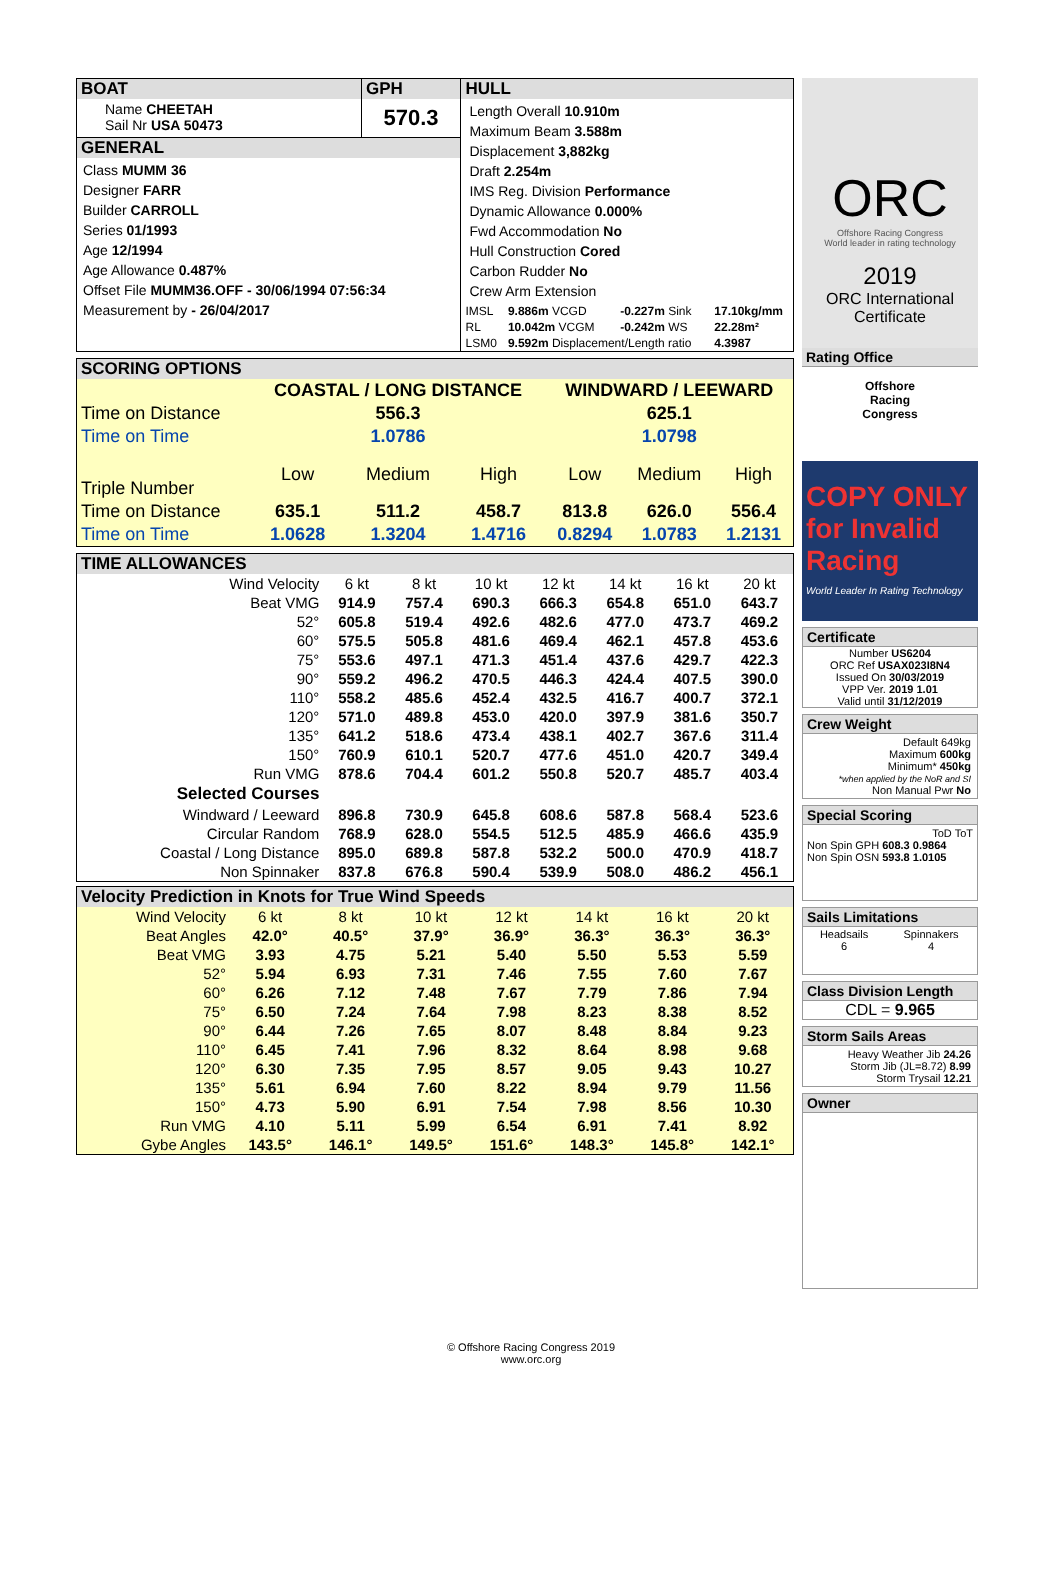BOAT
Name CHEETAH
Sail Nr USA 50473
GPH
570.3
GENERAL
Class MUMM 36
Designer FARR
Builder CARROLL
Series 01/1993
Age 12/1994
Age Allowance 0.487%
Offset File MUMM36.OFF - 30/06/1994 07:56:34
Measurement by - 26/04/2017
HULL
Length Overall 10.910m
Maximum Beam 3.588m
Displacement 3,882kg
Draft 2.254m
IMS Reg. Division Performance
Dynamic Allowance 0.000%
Fwd Accommodation No
Hull Construction Cored
Carbon Rudder No
Crew Arm Extension
| IMSL | 9.886m VCGD | -0.227m Sink | 17.10kg/mm |
| RL | 10.042m VCGM | -0.242m WS | 22.28m² |
| LSM0 | 9.592m Displacement/Length ratio | | 4.3987 |
SCORING OPTIONS
| | COASTAL / LONG DISTANCE | | | WINDWARD / LEEWARD | | |
| Time on Distance | 556.3 | | | 625.1 | | |
| Time on Time | 1.0786 | | | 1.0798 | | |
| Triple Number | Low | Medium | High | Low | Medium | High |
| Time on Distance | 635.1 | 511.2 | 458.7 | 813.8 | 626.0 | 556.4 |
| Time on Time | 1.0628 | 1.3204 | 1.4716 | 0.8294 | 1.0783 | 1.2131 |
TIME ALLOWANCES
| Wind Velocity | 6 kt | 8 kt | 10 kt | 12 kt | 14 kt | 16 kt | 20 kt |
| Beat VMG | 914.9 | 757.4 | 690.3 | 666.3 | 654.8 | 651.0 | 643.7 |
| 52° | 605.8 | 519.4 | 492.6 | 482.6 | 477.0 | 473.7 | 469.2 |
| 60° | 575.5 | 505.8 | 481.6 | 469.4 | 462.1 | 457.8 | 453.6 |
| 75° | 553.6 | 497.1 | 471.3 | 451.4 | 437.6 | 429.7 | 422.3 |
| 90° | 559.2 | 496.2 | 470.5 | 446.3 | 424.4 | 407.5 | 390.0 |
| 110° | 558.2 | 485.6 | 452.4 | 432.5 | 416.7 | 400.7 | 372.1 |
| 120° | 571.0 | 489.8 | 453.0 | 420.0 | 397.9 | 381.6 | 350.7 |
| 135° | 641.2 | 518.6 | 473.4 | 438.1 | 402.7 | 367.6 | 311.4 |
| 150° | 760.9 | 610.1 | 520.7 | 477.6 | 451.0 | 420.7 | 349.4 |
| Run VMG | 878.6 | 704.4 | 601.2 | 550.8 | 520.7 | 485.7 | 403.4 |
| Selected Courses | | | | | | | |
| Windward / Leeward | 896.8 | 730.9 | 645.8 | 608.6 | 587.8 | 568.4 | 523.6 |
| Circular Random | 768.9 | 628.0 | 554.5 | 512.5 | 485.9 | 466.6 | 435.9 |
| Coastal / Long Distance | 895.0 | 689.8 | 587.8 | 532.2 | 500.0 | 470.9 | 418.7 |
| Non Spinnaker | 837.8 | 676.8 | 590.4 | 539.9 | 508.0 | 486.2 | 456.1 |
Velocity Prediction in Knots for True Wind Speeds
| Wind Velocity | 6 kt | 8 kt | 10 kt | 12 kt | 14 kt | 16 kt | 20 kt |
| Beat Angles | 42.0° | 40.5° | 37.9° | 36.9° | 36.3° | 36.3° | 36.3° |
| Beat VMG | 3.93 | 4.75 | 5.21 | 5.40 | 5.50 | 5.53 | 5.59 |
| 52° | 5.94 | 6.93 | 7.31 | 7.46 | 7.55 | 7.60 | 7.67 |
| 60° | 6.26 | 7.12 | 7.48 | 7.67 | 7.79 | 7.86 | 7.94 |
| 75° | 6.50 | 7.24 | 7.64 | 7.98 | 8.23 | 8.38 | 8.52 |
| 90° | 6.44 | 7.26 | 7.65 | 8.07 | 8.48 | 8.84 | 9.23 |
| 110° | 6.45 | 7.41 | 7.96 | 8.32 | 8.64 | 8.98 | 9.68 |
| 120° | 6.30 | 7.35 | 7.95 | 8.57 | 9.05 | 9.43 | 10.27 |
| 135° | 5.61 | 6.94 | 7.60 | 8.22 | 8.94 | 9.79 | 11.56 |
| 150° | 4.73 | 5.90 | 6.91 | 7.54 | 7.98 | 8.56 | 10.30 |
| Run VMG | 4.10 | 5.11 | 5.99 | 6.54 | 6.91 | 7.41 | 8.92 |
| Gybe Angles | 143.5° | 146.1° | 149.5° | 151.6° | 148.3° | 145.8° | 142.1° |
ORC
Offshore Racing Congress
World leader in rating technology
2019
ORC International Certificate
Rating Office
Offshore
Racing
Congress
COPY ONLY for Invalid Racing
World Leader In Rating Technology
Certificate
Number US6204
ORC Ref USAX023I8N4
Issued On 30/03/2019
VPP Ver. 2019 1.01
Valid until 31/12/2019
Crew Weight
Default 649kg
Maximum 600kg
Minimum* 450kg
*when applied by the NoR and SI
Non Manual Pwr No
Special Scoring
ToD ToT
Non Spin GPH 608.3 0.9864
Non Spin OSN 593.8 1.0105
Sails Limitations
| Headsails 6 | Spinnakers 4 |
Class Division Length
CDL = 9.965
Storm Sails Areas
Heavy Weather Jib 24.26
Storm Jib (JL=8.72) 8.99
Storm Trysail 12.21
Owner
© Offshore Racing Congress 2019
www.orc.org